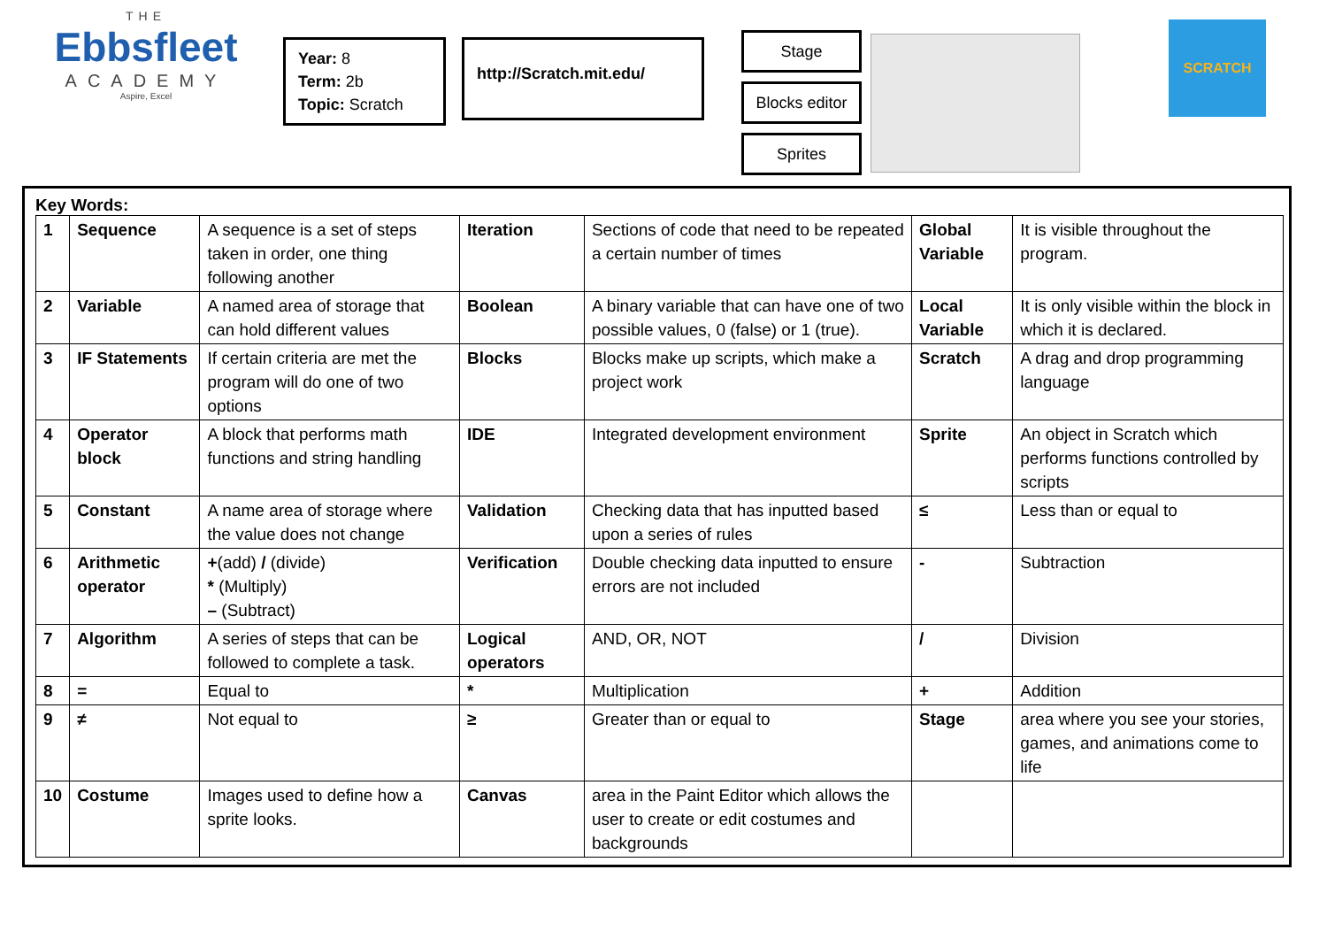THE
Ebbsfleet
ACADEMY
Aspire, Excel
Year: 8
Term: 2b
Topic: Scratch
http://Scratch.mit.edu/
Stage
Blocks editor
Sprites
SCRATCH
Key Words:
| 1 | Sequence | A sequence is a set of steps taken in order, one thing following another | Iteration | Sections of code that need to be repeated a certain number of times | Global Variable | It is visible throughout the program. |
| 2 | Variable | A named area of storage that can hold different values | Boolean | A binary variable that can have one of two possible values, 0 (false) or 1 (true). | Local Variable | It is only visible within the block in which it is declared. |
| 3 | IF Statements | If certain criteria are met the program will do one of two options | Blocks | Blocks make up scripts, which make a project work | Scratch | A drag and drop programming language |
| 4 | Operator block | A block that performs math functions and string handling | IDE | Integrated development environment | Sprite | An object in Scratch which performs functions controlled by scripts |
| 5 | Constant | A name area of storage where the value does not change | Validation | Checking data that has inputted based upon a series of rules | ≤ | Less than or equal to |
| 6 | Arithmetic operator | + (add) / (divide) * (Multiply) – (Subtract) | Verification | Double checking data inputted to ensure errors are not included | - | Subtraction |
| 7 | Algorithm | A series of steps that can be followed to complete a task. | Logical operators | AND, OR, NOT | / | Division |
| 8 | = | Equal to | * | Multiplication | + | Addition |
| 9 | ≠ | Not equal to | ≥ | Greater than or equal to | Stage | area where you see your stories, games, and animations come to life |
| 10 | Costume | Images used to define how a sprite looks. | Canvas | area in the Paint Editor which allows the user to create or edit costumes and backgrounds | | |